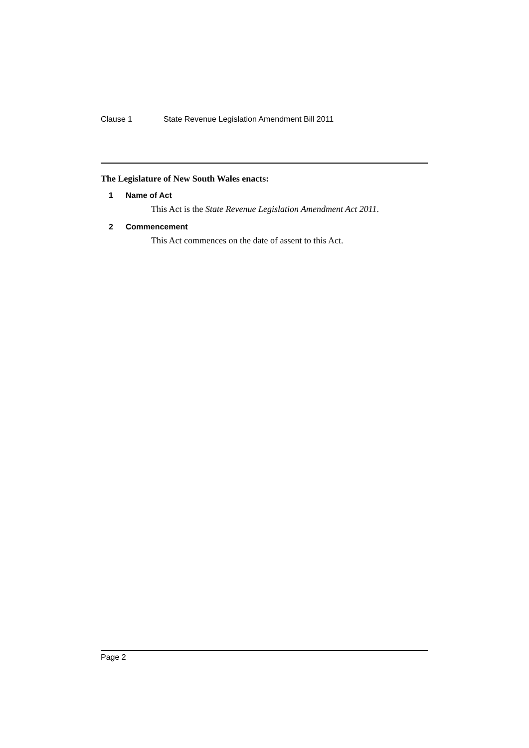Clause 1 State Revenue Legislation Amendment Bill 2011
The Legislature of New South Wales enacts:
1 Name of Act
This Act is the State Revenue Legislation Amendment Act 2011.
2 Commencement
This Act commences on the date of assent to this Act.
Page 2